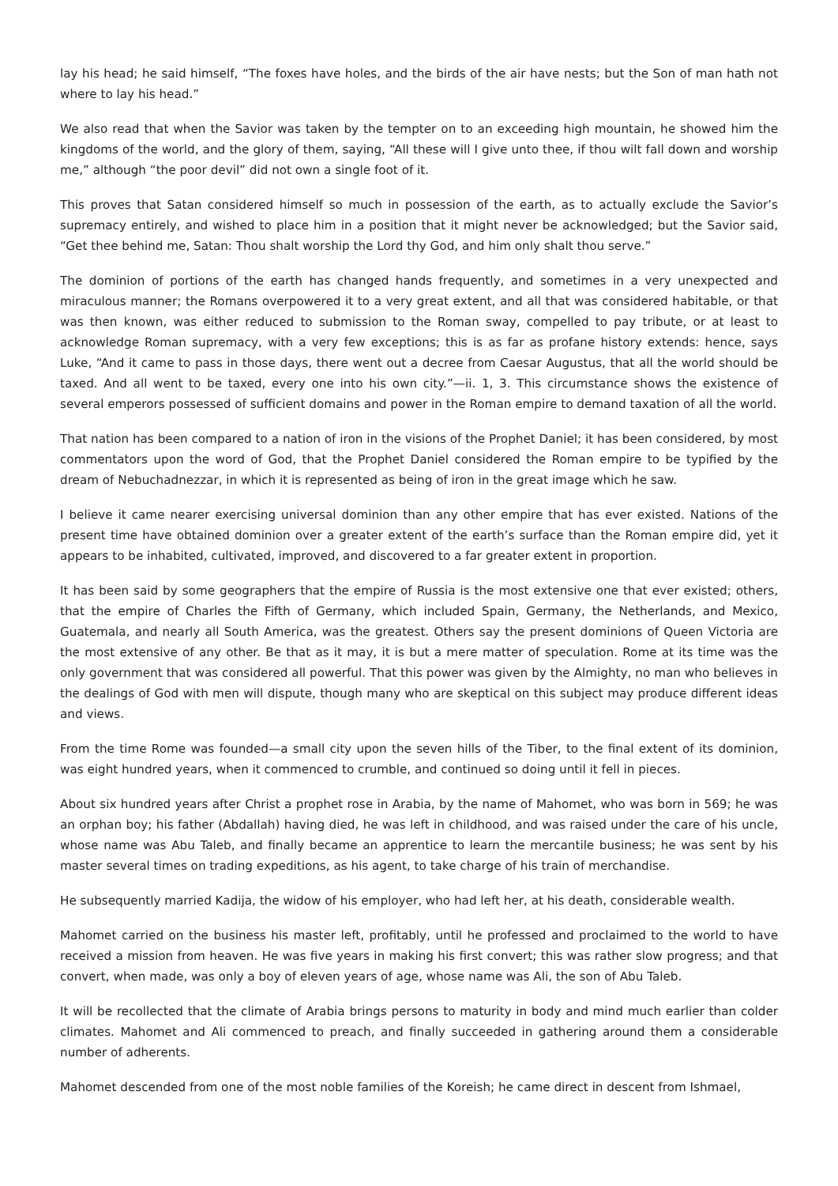lay his head; he said himself, “The foxes have holes, and the birds of the air have nests; but the Son of man hath not where to lay his head.”
We also read that when the Savior was taken by the tempter on to an exceeding high mountain, he showed him the kingdoms of the world, and the glory of them, saying, “All these will I give unto thee, if thou wilt fall down and worship me,” although “the poor devil” did not own a single foot of it.
This proves that Satan considered himself so much in possession of the earth, as to actually exclude the Savior’s supremacy entirely, and wished to place him in a position that it might never be acknowledged; but the Savior said, “Get thee behind me, Satan: Thou shalt worship the Lord thy God, and him only shalt thou serve.”
The dominion of portions of the earth has changed hands frequently, and sometimes in a very unexpected and miraculous manner; the Romans overpowered it to a very great extent, and all that was considered habitable, or that was then known, was either reduced to submission to the Roman sway, compelled to pay tribute, or at least to acknowledge Roman supremacy, with a very few exceptions; this is as far as profane history extends: hence, says Luke, “And it came to pass in those days, there went out a decree from Caesar Augustus, that all the world should be taxed. And all went to be taxed, every one into his own city.”—ii. 1, 3. This circumstance shows the existence of several emperors possessed of sufficient domains and power in the Roman empire to demand taxation of all the world.
That nation has been compared to a nation of iron in the visions of the Prophet Daniel; it has been considered, by most commentators upon the word of God, that the Prophet Daniel considered the Roman empire to be typified by the dream of Nebuchadnezzar, in which it is represented as being of iron in the great image which he saw.
I believe it came nearer exercising universal dominion than any other empire that has ever existed. Nations of the present time have obtained dominion over a greater extent of the earth’s surface than the Roman empire did, yet it appears to be inhabited, cultivated, improved, and discovered to a far greater extent in proportion.
It has been said by some geographers that the empire of Russia is the most extensive one that ever existed; others, that the empire of Charles the Fifth of Germany, which included Spain, Germany, the Netherlands, and Mexico, Guatemala, and nearly all South America, was the greatest. Others say the present dominions of Queen Victoria are the most extensive of any other. Be that as it may, it is but a mere matter of speculation. Rome at its time was the only government that was considered all powerful. That this power was given by the Almighty, no man who believes in the dealings of God with men will dispute, though many who are skeptical on this subject may produce different ideas and views.
From the time Rome was founded—a small city upon the seven hills of the Tiber, to the final extent of its dominion, was eight hundred years, when it commenced to crumble, and continued so doing until it fell in pieces.
About six hundred years after Christ a prophet rose in Arabia, by the name of Mahomet, who was born in 569; he was an orphan boy; his father (Abdallah) having died, he was left in childhood, and was raised under the care of his uncle, whose name was Abu Taleb, and finally became an apprentice to learn the mercantile business; he was sent by his master several times on trading expeditions, as his agent, to take charge of his train of merchandise.
He subsequently married Kadija, the widow of his employer, who had left her, at his death, considerable wealth.
Mahomet carried on the business his master left, profitably, until he professed and proclaimed to the world to have received a mission from heaven. He was five years in making his first convert; this was rather slow progress; and that convert, when made, was only a boy of eleven years of age, whose name was Ali, the son of Abu Taleb.
It will be recollected that the climate of Arabia brings persons to maturity in body and mind much earlier than colder climates. Mahomet and Ali commenced to preach, and finally succeeded in gathering around them a considerable number of adherents.
Mahomet descended from one of the most noble families of the Koreish; he came direct in descent from Ishmael,